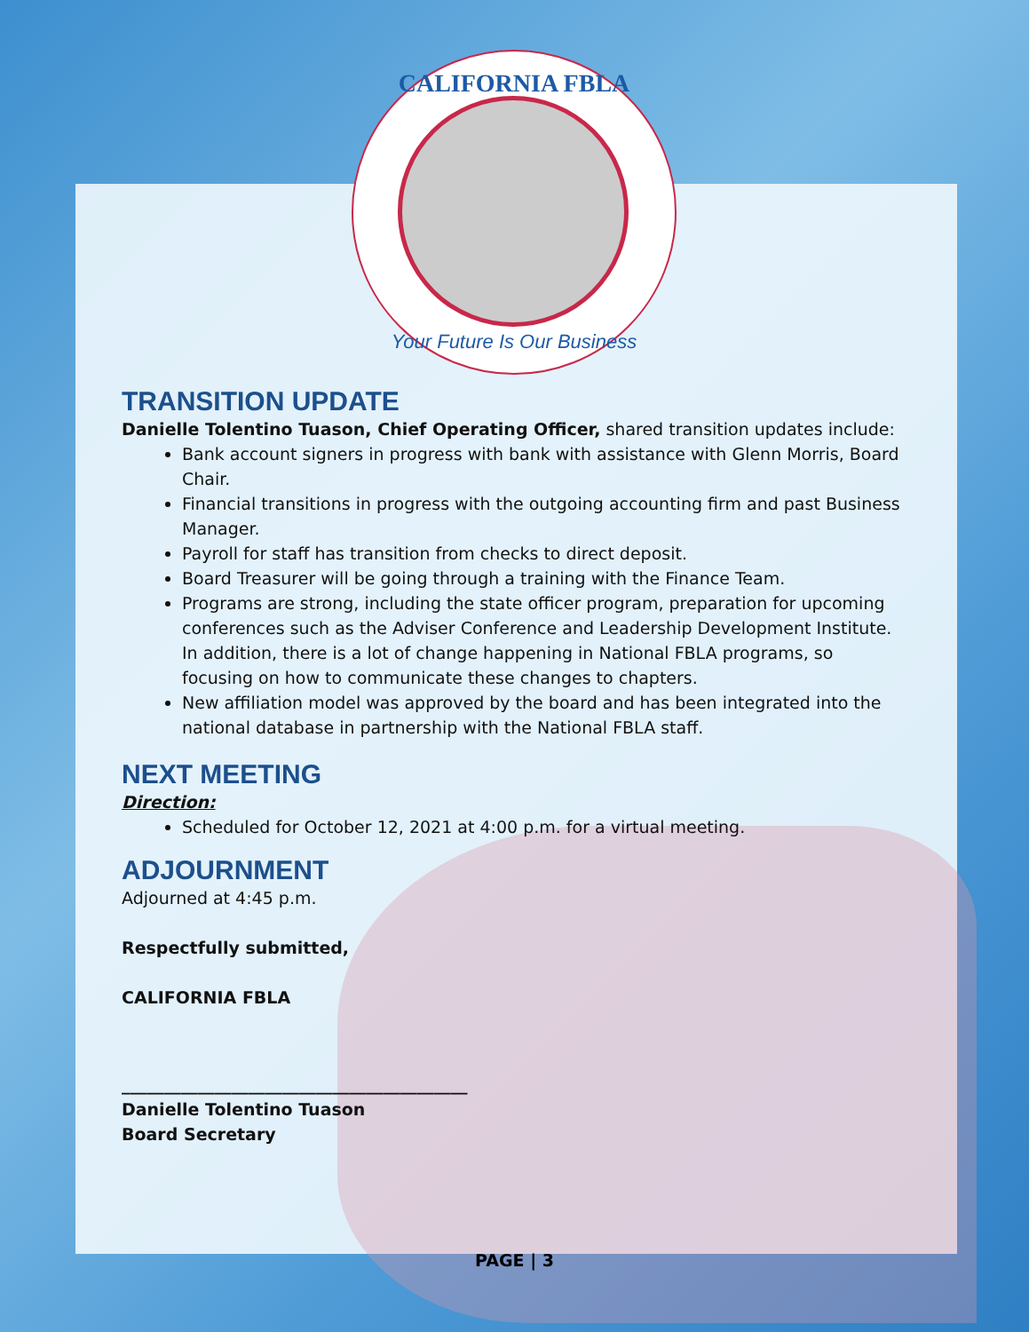CALIFORNIA FBLA
Your Future Is Our Business
TRANSITION UPDATE
Danielle Tolentino Tuason, Chief Operating Officer, shared transition updates include:
Bank account signers in progress with bank with assistance with Glenn Morris, Board Chair.
Financial transitions in progress with the outgoing accounting firm and past Business Manager.
Payroll for staff has transition from checks to direct deposit.
Board Treasurer will be going through a training with the Finance Team.
Programs are strong, including the state officer program, preparation for upcoming conferences such as the Adviser Conference and Leadership Development Institute. In addition, there is a lot of change happening in National FBLA programs, so focusing on how to communicate these changes to chapters.
New affiliation model was approved by the board and has been integrated into the national database in partnership with the National FBLA staff.
NEXT MEETING
Direction:
Scheduled for October 12, 2021 at 4:00 p.m. for a virtual meeting.
ADJOURNMENT
Adjourned at 4:45 p.m.
Respectfully submitted,
CALIFORNIA FBLA
_________________________________________
Danielle Tolentino Tuason
Board Secretary
PAGE | 3